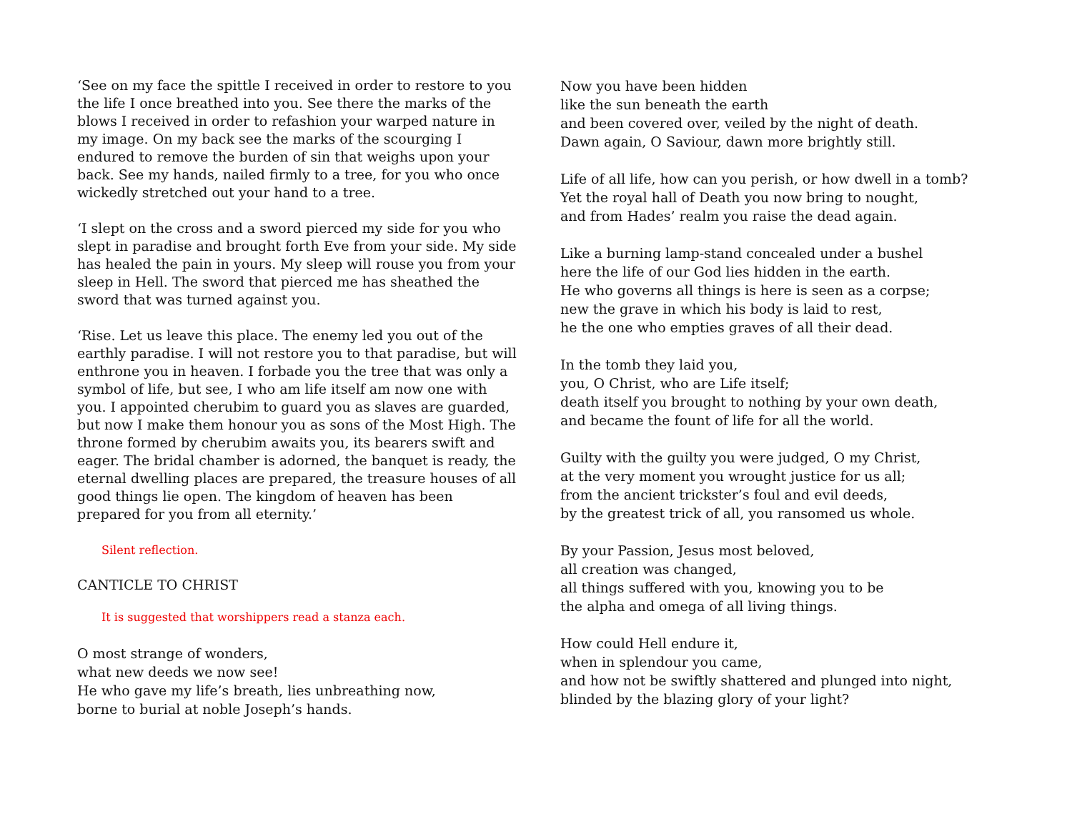‘See on my face the spittle I received in order to restore to you the life I once breathed into you. See there the marks of the blows I received in order to refashion your warped nature in my image. On my back see the marks of the scourging I endured to remove the burden of sin that weighs upon your back. See my hands, nailed firmly to a tree, for you who once wickedly stretched out your hand to a tree.
‘I slept on the cross and a sword pierced my side for you who slept in paradise and brought forth Eve from your side. My side has healed the pain in yours. My sleep will rouse you from your sleep in Hell. The sword that pierced me has sheathed the sword that was turned against you.
‘Rise. Let us leave this place. The enemy led you out of the earthly paradise. I will not restore you to that paradise, but will enthrone you in heaven. I forbade you the tree that was only a symbol of life, but see, I who am life itself am now one with you. I appointed cherubim to guard you as slaves are guarded, but now I make them honour you as sons of the Most High. The throne formed by cherubim awaits you, its bearers swift and eager. The bridal chamber is adorned, the banquet is ready, the eternal dwelling places are prepared, the treasure houses of all good things lie open. The kingdom of heaven has been prepared for you from all eternity.’
Silent reflection.
CANTICLE TO CHRIST
It is suggested that worshippers read a stanza each.
O most strange of wonders,
what new deeds we now see!
He who gave my life’s breath, lies unbreathing now,
borne to burial at noble Joseph’s hands.
Now you have been hidden
like the sun beneath the earth
and been covered over, veiled by the night of death.
Dawn again, O Saviour, dawn more brightly still.
Life of all life, how can you perish, or how dwell in a tomb?
Yet the royal hall of Death you now bring to nought,
and from Hades’ realm you raise the dead again.
Like a burning lamp-stand concealed under a bushel
here the life of our God lies hidden in the earth.
He who governs all things is here is seen as a corpse;
new the grave in which his body is laid to rest,
he the one who empties graves of all their dead.
In the tomb they laid you,
you, O Christ, who are Life itself;
death itself you brought to nothing by your own death,
and became the fount of life for all the world.
Guilty with the guilty you were judged, O my Christ,
at the very moment you wrought justice for us all;
from the ancient trickster’s foul and evil deeds,
by the greatest trick of all, you ransomed us whole.
By your Passion, Jesus most beloved,
all creation was changed,
all things suffered with you, knowing you to be
the alpha and omega of all living things.
How could Hell endure it,
when in splendour you came,
and how not be swiftly shattered and plunged into night,
blinded by the blazing glory of your light?